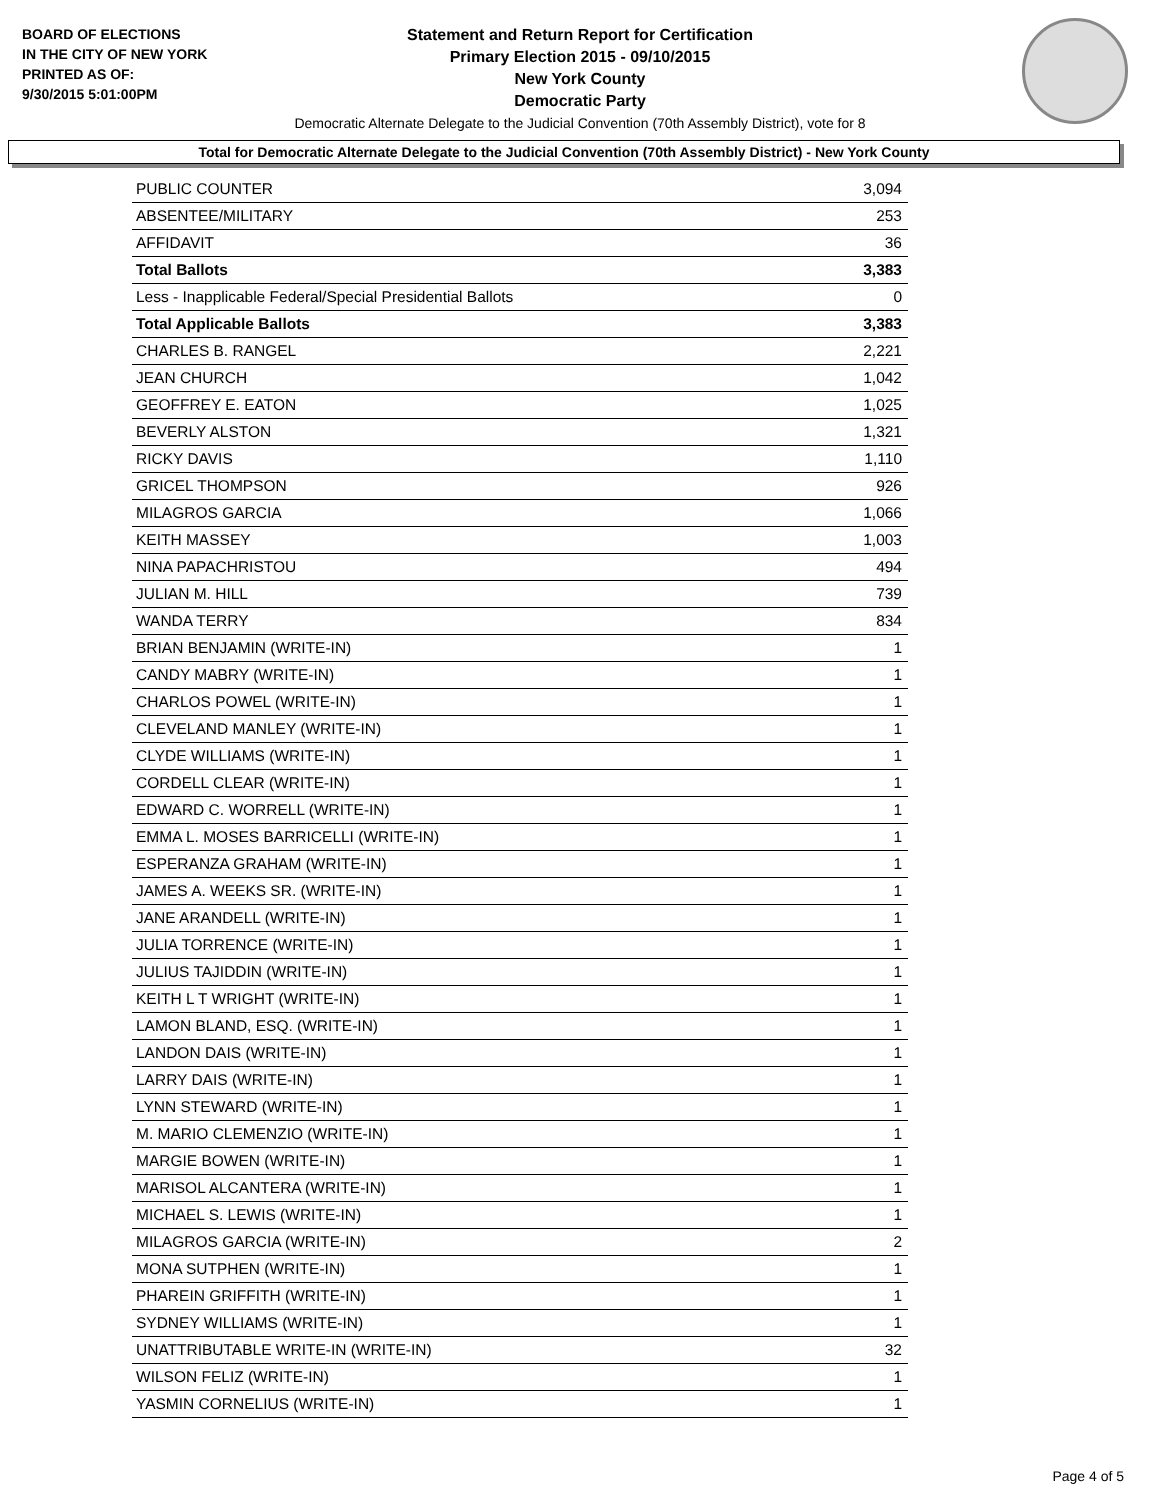BOARD OF ELECTIONS
IN THE CITY OF NEW YORK
PRINTED AS OF:
9/30/2015 5:01:00PM
Statement and Return Report for Certification
Primary Election 2015 - 09/10/2015
New York County
Democratic Party
Democratic Alternate Delegate to the Judicial Convention (70th Assembly District), vote for 8
Total for Democratic Alternate Delegate to the Judicial Convention (70th Assembly District) - New York County
| PUBLIC COUNTER | 3,094 |
| ABSENTEE/MILITARY | 253 |
| AFFIDAVIT | 36 |
| Total Ballots | 3,383 |
| Less - Inapplicable Federal/Special Presidential Ballots | 0 |
| Total Applicable Ballots | 3,383 |
| CHARLES B. RANGEL | 2,221 |
| JEAN CHURCH | 1,042 |
| GEOFFREY E. EATON | 1,025 |
| BEVERLY ALSTON | 1,321 |
| RICKY DAVIS | 1,110 |
| GRICEL THOMPSON | 926 |
| MILAGROS GARCIA | 1,066 |
| KEITH MASSEY | 1,003 |
| NINA PAPACHRISTOU | 494 |
| JULIAN M. HILL | 739 |
| WANDA TERRY | 834 |
| BRIAN BENJAMIN (WRITE-IN) | 1 |
| CANDY MABRY (WRITE-IN) | 1 |
| CHARLOS POWEL (WRITE-IN) | 1 |
| CLEVELAND MANLEY (WRITE-IN) | 1 |
| CLYDE WILLIAMS (WRITE-IN) | 1 |
| CORDELL CLEAR (WRITE-IN) | 1 |
| EDWARD C. WORRELL (WRITE-IN) | 1 |
| EMMA L. MOSES BARRICELLI (WRITE-IN) | 1 |
| ESPERANZA GRAHAM (WRITE-IN) | 1 |
| JAMES A. WEEKS SR. (WRITE-IN) | 1 |
| JANE ARANDELL (WRITE-IN) | 1 |
| JULIA TORRENCE (WRITE-IN) | 1 |
| JULIUS TAJIDDIN (WRITE-IN) | 1 |
| KEITH L T WRIGHT (WRITE-IN) | 1 |
| LAMON BLAND, ESQ. (WRITE-IN) | 1 |
| LANDON DAIS (WRITE-IN) | 1 |
| LARRY DAIS (WRITE-IN) | 1 |
| LYNN STEWARD (WRITE-IN) | 1 |
| M. MARIO CLEMENZIO (WRITE-IN) | 1 |
| MARGIE BOWEN (WRITE-IN) | 1 |
| MARISOL ALCANTERA (WRITE-IN) | 1 |
| MICHAEL S. LEWIS (WRITE-IN) | 1 |
| MILAGROS GARCIA (WRITE-IN) | 2 |
| MONA SUTPHEN (WRITE-IN) | 1 |
| PHAREIN GRIFFITH (WRITE-IN) | 1 |
| SYDNEY WILLIAMS (WRITE-IN) | 1 |
| UNATTRIBUTABLE WRITE-IN (WRITE-IN) | 32 |
| WILSON FELIZ (WRITE-IN) | 1 |
| YASMIN CORNELIUS (WRITE-IN) | 1 |
Page 4 of 5